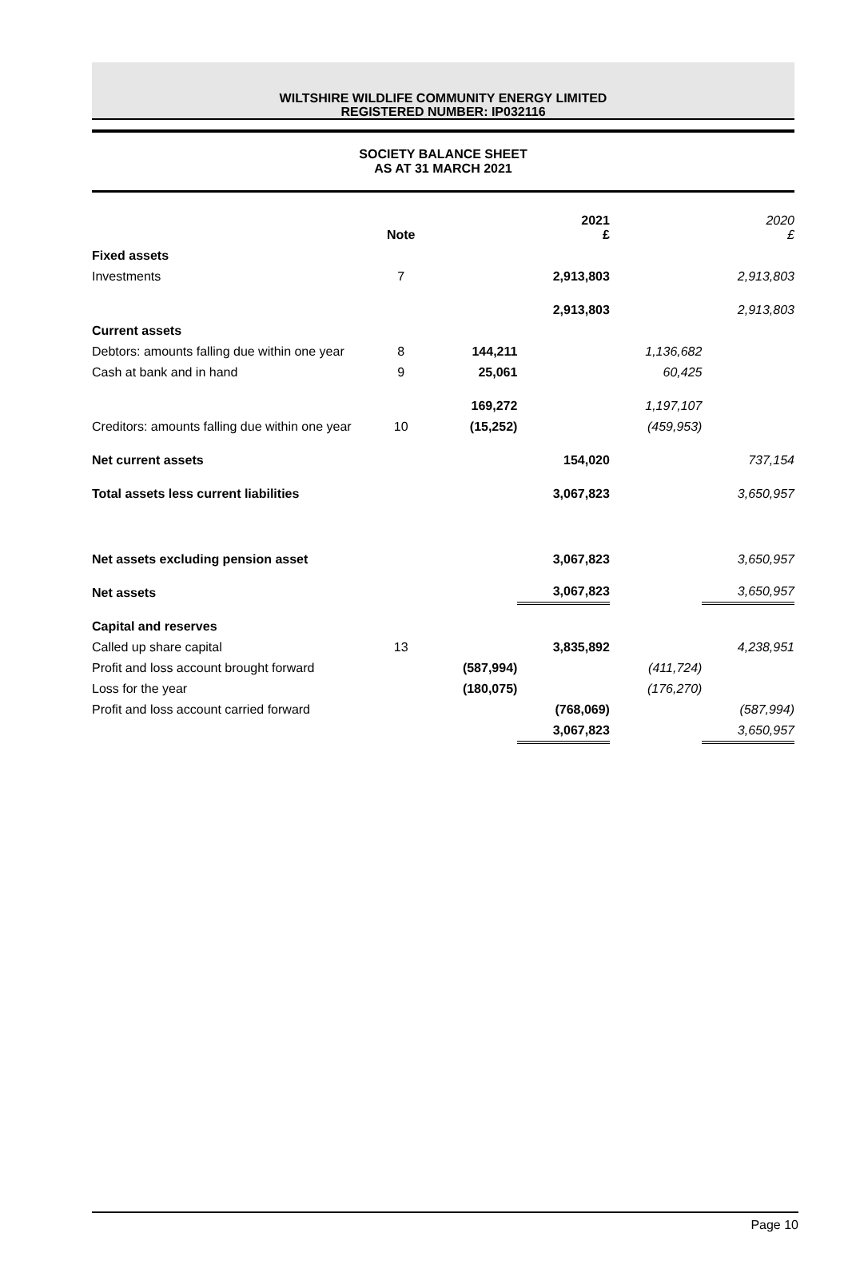WILTSHIRE WILDLIFE COMMUNITY ENERGY LIMITED
REGISTERED NUMBER: IP032116
SOCIETY BALANCE SHEET
AS AT 31 MARCH 2021
| | Note | | 2021 £ | | 2020 £ |
| --- | --- | --- | --- | --- | --- |
| Fixed assets | | | | | |
| Investments | 7 | | 2,913,803 | | 2,913,803 |
| | | | 2,913,803 | | 2,913,803 |
| Current assets | | | | | |
| Debtors: amounts falling due within one year | 8 | 144,211 | | 1,136,682 | |
| Cash at bank and in hand | 9 | 25,061 | | 60,425 | |
| | | 169,272 | | 1,197,107 | |
| Creditors: amounts falling due within one year | 10 | (15,252) | | (459,953) | |
| Net current assets | | | 154,020 | | 737,154 |
| Total assets less current liabilities | | | 3,067,823 | | 3,650,957 |
| Net assets excluding pension asset | | | 3,067,823 | | 3,650,957 |
| Net assets | | | 3,067,823 | | 3,650,957 |
| Capital and reserves | | | | | |
| Called up share capital | 13 | | 3,835,892 | | 4,238,951 |
| Profit and loss account brought forward | | (587,994) | | (411,724) | |
| Loss for the year | | (180,075) | | (176,270) | |
| Profit and loss account carried forward | | | (768,069) | | (587,994) |
| | | | 3,067,823 | | 3,650,957 |
Page 10